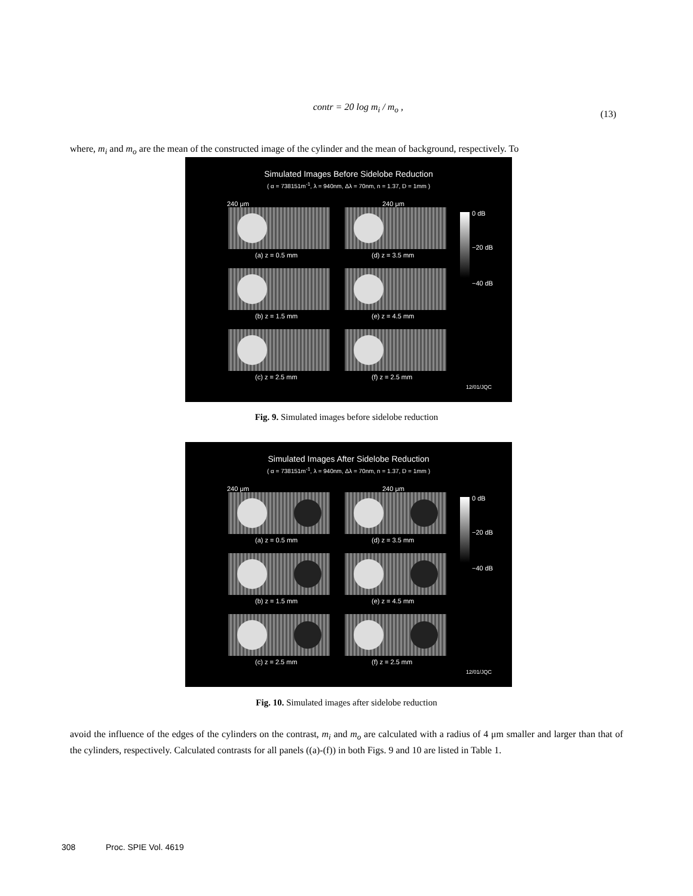contr = 20 log m<sub>i</sub> / m<sub>o</sub> ,
(13)
where, m<sub>i</sub> and m<sub>o</sub> are the mean of the constructed image of the cylinder and the mean of background, respectively. To
Simulated Images Before Sidelobe Reduction
( α = 738151m<sup>-1</sup>, λ = 940nm, Δλ = 70nm, n = 1.37, D = 1mm )
(a) z = 0.5 mm
(d) z = 3.5 mm
(b) z = 1.5 mm
(e) z = 4.5 mm
(c) z = 2.5 mm
(f) z = 2.5 mm
0 dB
−20 dB
−40 dB
240 μm 240 μm
12/01/JQC
Fig. 9. Simulated images before sidelobe reduction
Simulated Images After Sidelobe Reduction
( α = 738151m<sup>-1</sup>, λ = 940nm, Δλ = 70nm, n = 1.37, D = 1mm )
(a) z = 0.5 mm
(d) z = 3.5 mm
(b) z = 1.5 mm
(e) z = 4.5 mm
(c) z = 2.5 mm
(f) z = 2.5 mm
0 dB
−20 dB
−40 dB
240 μm 240 μm
12/01/JQC
Fig. 10. Simulated images after sidelobe reduction
avoid the influence of the edges of the cylinders on the contrast, m<sub>i</sub> and m<sub>o</sub> are calculated with a radius of 4 μm smaller and larger than that of the cylinders, respectively. Calculated contrasts for all panels ((a)-(f)) in both Figs. 9 and 10 are listed in Table 1.
308 Proc. SPIE Vol. 4619